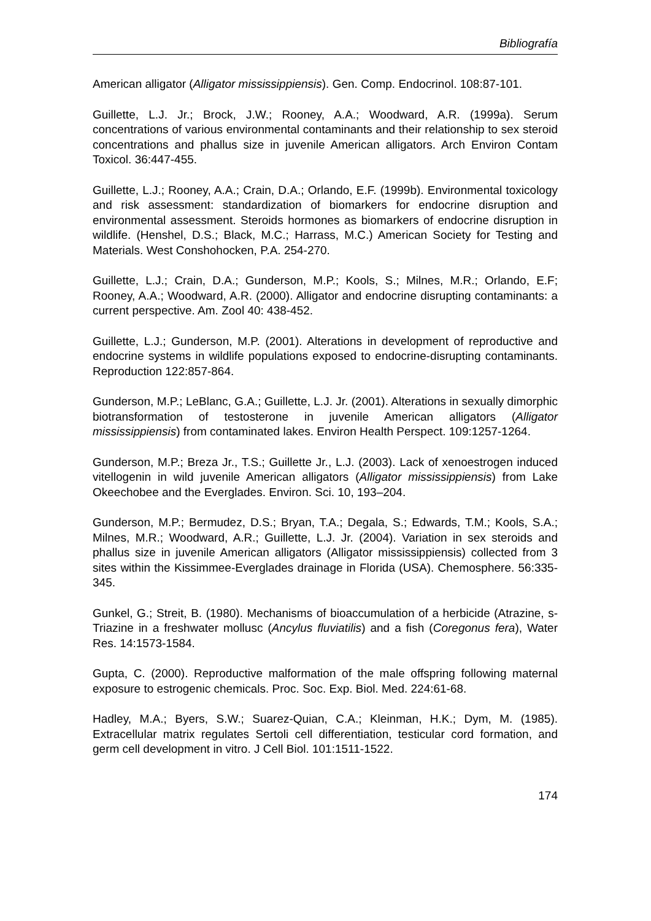Bibliografía
American alligator (Alligator mississippiensis). Gen. Comp. Endocrinol. 108:87-101.
Guillette, L.J. Jr.; Brock, J.W.; Rooney, A.A.; Woodward, A.R. (1999a). Serum concentrations of various environmental contaminants and their relationship to sex steroid concentrations and phallus size in juvenile American alligators. Arch Environ Contam Toxicol. 36:447-455.
Guillette, L.J.; Rooney, A.A.; Crain, D.A.; Orlando, E.F. (1999b). Environmental toxicology and risk assessment: standardization of biomarkers for endocrine disruption and environmental assessment. Steroids hormones as biomarkers of endocrine disruption in wildlife. (Henshel, D.S.; Black, M.C.; Harrass, M.C.) American Society for Testing and Materials. West Conshohocken, P.A. 254-270.
Guillette, L.J.; Crain, D.A.; Gunderson, M.P.; Kools, S.; Milnes, M.R.; Orlando, E.F; Rooney, A.A.; Woodward, A.R. (2000). Alligator and endocrine disrupting contaminants: a current perspective. Am. Zool 40: 438-452.
Guillette, L.J.; Gunderson, M.P. (2001). Alterations in development of reproductive and endocrine systems in wildlife populations exposed to endocrine-disrupting contaminants. Reproduction 122:857-864.
Gunderson, M.P.; LeBlanc, G.A.; Guillette, L.J. Jr. (2001). Alterations in sexually dimorphic biotransformation of testosterone in juvenile American alligators (Alligator mississippiensis) from contaminated lakes. Environ Health Perspect. 109:1257-1264.
Gunderson, M.P.; Breza Jr., T.S.; Guillette Jr., L.J. (2003). Lack of xenoestrogen induced vitellogenin in wild juvenile American alligators (Alligator mississippiensis) from Lake Okeechobee and the Everglades. Environ. Sci. 10, 193–204.
Gunderson, M.P.; Bermudez, D.S.; Bryan, T.A.; Degala, S.; Edwards, T.M.; Kools, S.A.; Milnes, M.R.; Woodward, A.R.; Guillette, L.J. Jr. (2004). Variation in sex steroids and phallus size in juvenile American alligators (Alligator mississippiensis) collected from 3 sites within the Kissimmee-Everglades drainage in Florida (USA). Chemosphere. 56:335-345.
Gunkel, G.; Streit, B. (1980). Mechanisms of bioaccumulation of a herbicide (Atrazine, s-Triazine in a freshwater mollusc (Ancylus fluviatilis) and a fish (Coregonus fera), Water Res. 14:1573-1584.
Gupta, C. (2000). Reproductive malformation of the male offspring following maternal exposure to estrogenic chemicals. Proc. Soc. Exp. Biol. Med. 224:61-68.
Hadley, M.A.; Byers, S.W.; Suarez-Quian, C.A.; Kleinman, H.K.; Dym, M. (1985). Extracellular matrix regulates Sertoli cell differentiation, testicular cord formation, and germ cell development in vitro. J Cell Biol. 101:1511-1522.
174